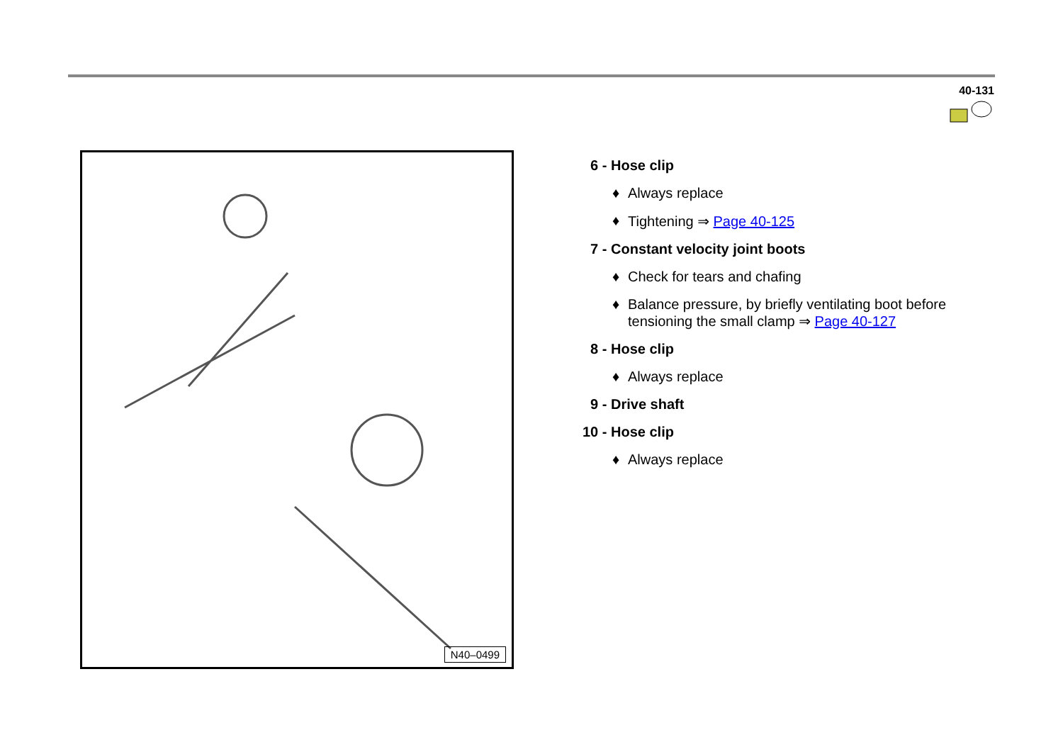40-131
N40–0499
6 - Hose clip
♦ Always replace
♦ Tightening ⇒ Page 40-125
7 - Constant velocity joint boots
♦ Check for tears and chafing
♦ Balance pressure, by briefly ventilating boot before tensioning the small clamp ⇒ Page 40-127
8 - Hose clip
♦ Always replace
9 - Drive shaft
10 - Hose clip
♦ Always replace